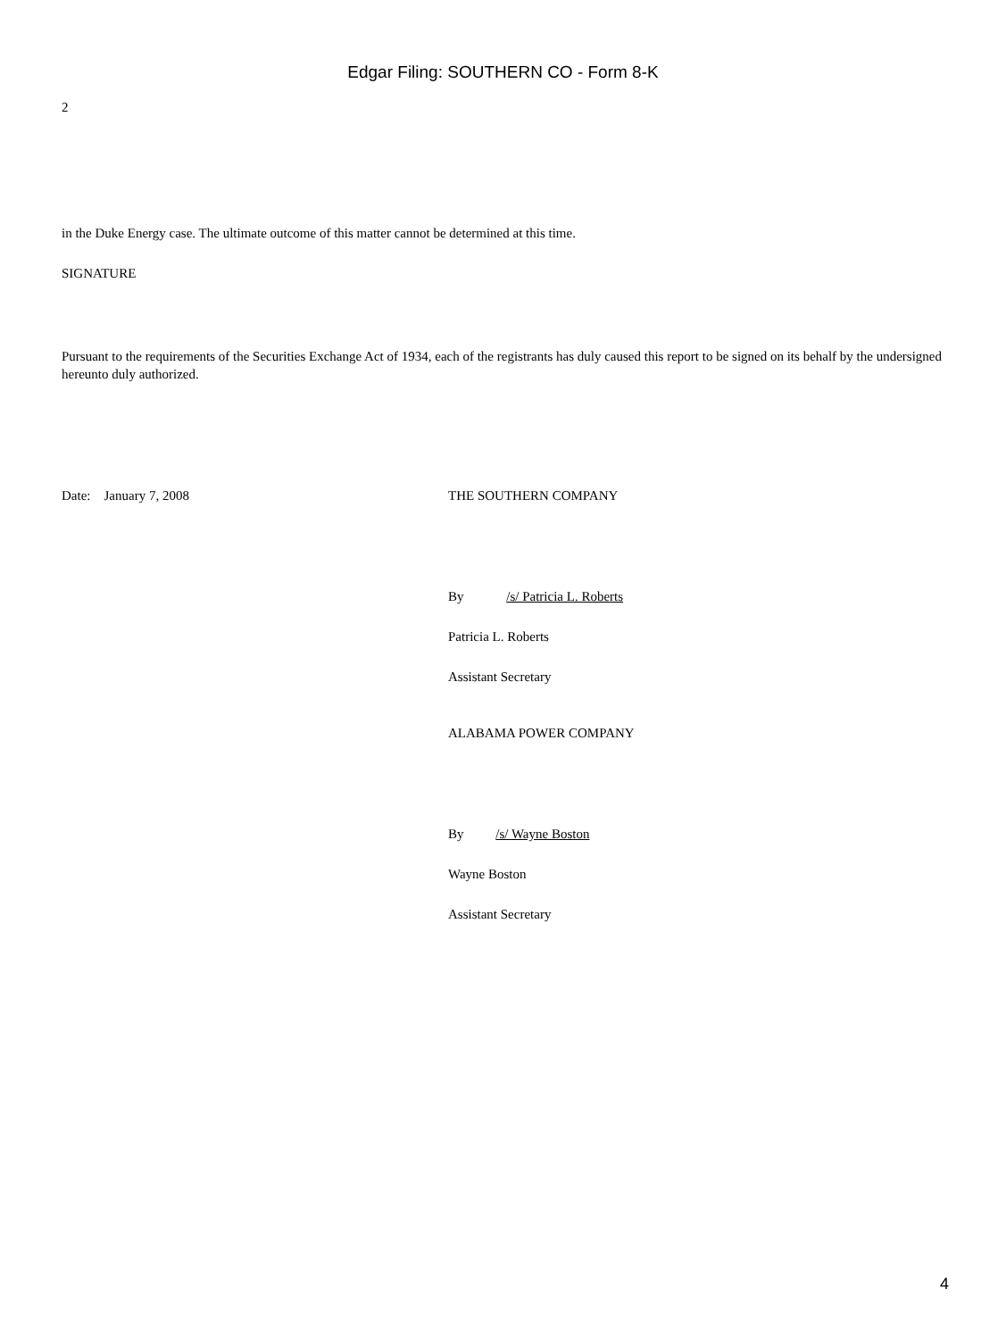Edgar Filing: SOUTHERN CO - Form 8-K
2
in the Duke Energy case. The ultimate outcome of this matter cannot be determined at this time.
SIGNATURE
Pursuant to the requirements of the Securities Exchange Act of 1934, each of the registrants has duly caused this report to be signed on its behalf by the undersigned hereunto duly authorized.
Date: January 7, 2008 THE SOUTHERN COMPANY
By /s/ Patricia L. Roberts
Patricia L. Roberts
Assistant Secretary
ALABAMA POWER COMPANY
By /s/ Wayne Boston
Wayne Boston
Assistant Secretary
4